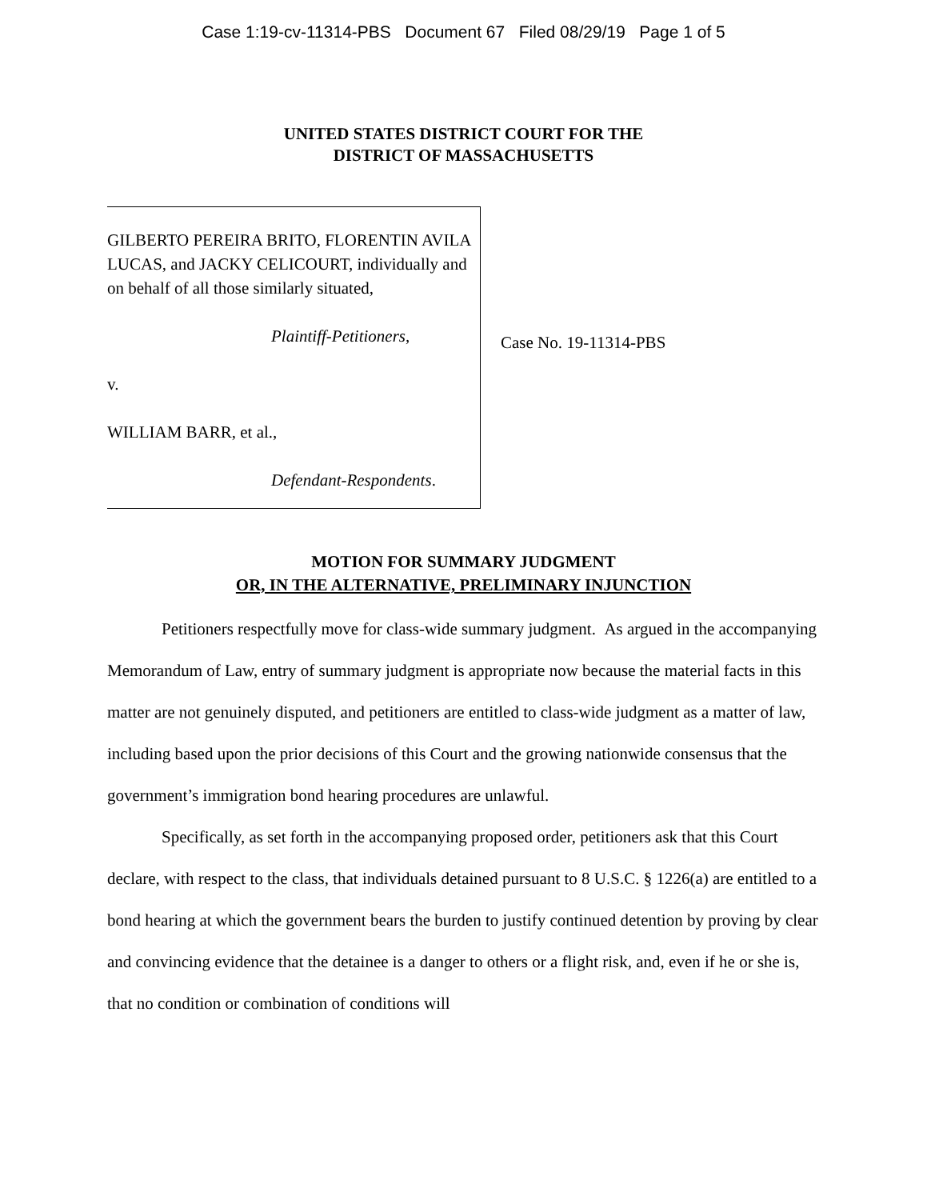Case 1:19-cv-11314-PBS Document 67 Filed 08/29/19 Page 1 of 5
UNITED STATES DISTRICT COURT FOR THE
DISTRICT OF MASSACHUSETTS
GILBERTO PEREIRA BRITO, FLORENTIN AVILA LUCAS, and JACKY CELICOURT, individually and on behalf of all those similarly situated,
Plaintiff-Petitioners,
v.
WILLIAM BARR, et al.,
Defendant-Respondents.
Case No. 19-11314-PBS
MOTION FOR SUMMARY JUDGMENT
OR, IN THE ALTERNATIVE, PRELIMINARY INJUNCTION
Petitioners respectfully move for class-wide summary judgment. As argued in the accompanying Memorandum of Law, entry of summary judgment is appropriate now because the material facts in this matter are not genuinely disputed, and petitioners are entitled to class-wide judgment as a matter of law, including based upon the prior decisions of this Court and the growing nationwide consensus that the government’s immigration bond hearing procedures are unlawful.
Specifically, as set forth in the accompanying proposed order, petitioners ask that this Court declare, with respect to the class, that individuals detained pursuant to 8 U.S.C. § 1226(a) are entitled to a bond hearing at which the government bears the burden to justify continued detention by proving by clear and convincing evidence that the detainee is a danger to others or a flight risk, and, even if he or she is, that no condition or combination of conditions will